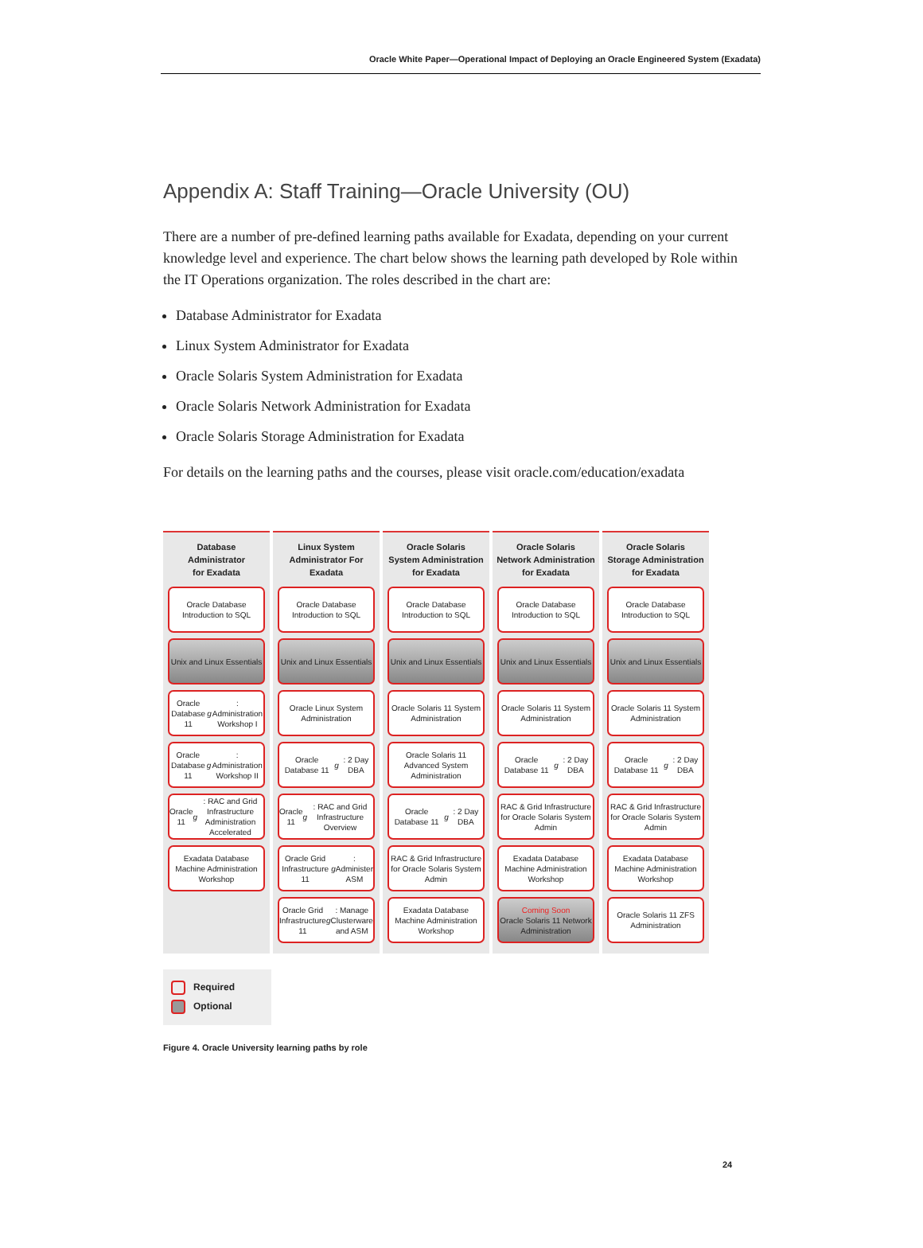Oracle White Paper—Operational Impact of Deploying an Oracle Engineered System (Exadata)
Appendix A: Staff Training—Oracle University (OU)
There are a number of pre-defined learning paths available for Exadata, depending on your current knowledge level and experience. The chart below shows the learning path developed by Role within the IT Operations organization. The roles described in the chart are:
Database Administrator for Exadata
Linux System Administrator for Exadata
Oracle Solaris System Administration for Exadata
Oracle Solaris Network Administration for Exadata
Oracle Solaris Storage Administration for Exadata
For details on the learning paths and the courses, please visit oracle.com/education/exadata
Database
Administrator
for Exadata
Oracle Database Introduction to SQL
Unix and Linux Essentials
Oracle Database 11 g: Administration Workshop I
Oracle Database 11 g: Administration Workshop II
Oracle 11 g: RAC and Grid Infrastructure Administration Accelerated
Exadata Database Machine Administration Workshop
Linux System
Administrator For
Exadata
Oracle Database Introduction to SQL
Unix and Linux Essentials
Oracle Linux System Administration
Oracle Database 11 g: 2 Day DBA
Oracle 11 g: RAC and Grid Infrastructure Overview
Oracle Grid Infrastructure 11 g: Administer ASM
Oracle Grid Infrastructure 11 g: Manage Clusterware and ASM
Oracle Solaris
System Administration
for Exadata
Oracle Database Introduction to SQL
Unix and Linux Essentials
Oracle Solaris 11 System Administration
Oracle Solaris 11 Advanced System Administration
Oracle Database 11 g: 2 Day DBA
RAC & Grid Infrastructure for Oracle Solaris System Admin
Exadata Database Machine Administration Workshop
Oracle Solaris
Network Administration
for Exadata
Oracle Database Introduction to SQL
Unix and Linux Essentials
Oracle Solaris 11 System Administration
Oracle Database 11 g: 2 Day DBA
RAC & Grid Infrastructure for Oracle Solaris System Admin
Exadata Database Machine Administration Workshop
Coming Soon
Oracle Solaris 11 Network Administration
Oracle Solaris
Storage Administration
for Exadata
Oracle Database Introduction to SQL
Unix and Linux Essentials
Oracle Solaris 11 System Administration
Oracle Database 11 g: 2 Day DBA
RAC & Grid Infrastructure for Oracle Solaris System Admin
Exadata Database Machine Administration Workshop
Oracle Solaris 11 ZFS Administration
Required
Optional
Figure 4. Oracle University learning paths by role
24